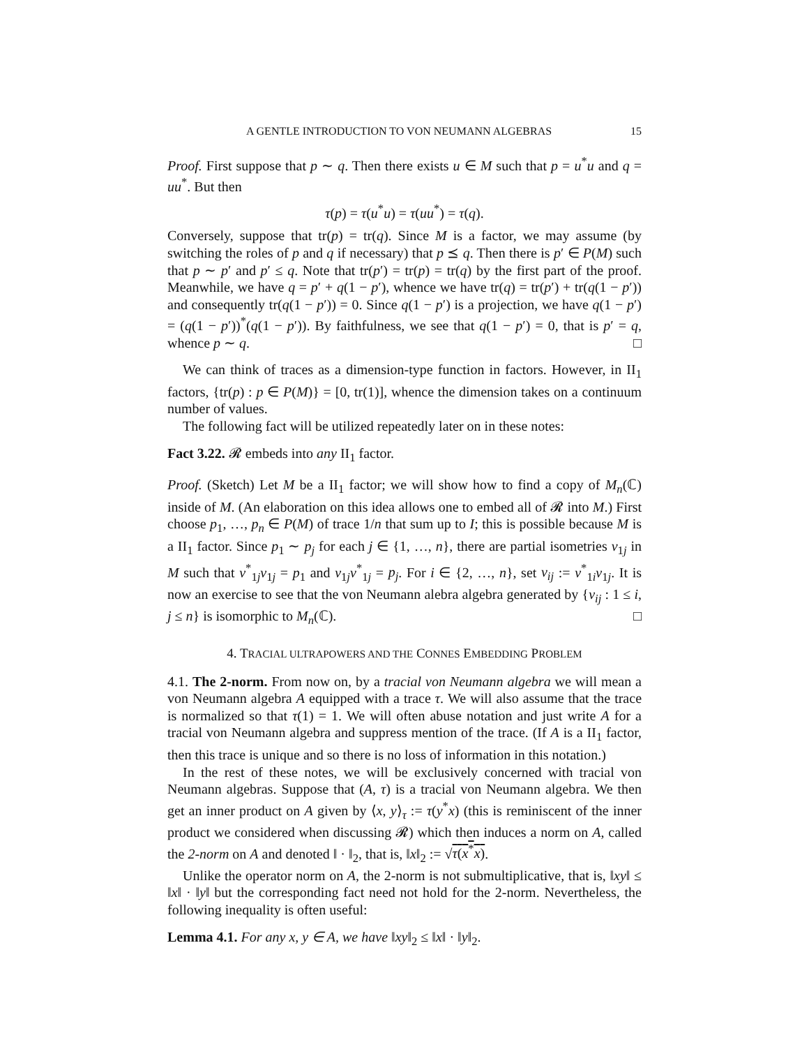A GENTLE INTRODUCTION TO VON NEUMANN ALGEBRAS 15
Proof. First suppose that p ∼ q. Then there exists u ∈ M such that p = u<sup>*</sup>u and q = uu<sup>*</sup>. But then
τ(p) = τ(u<sup>*</sup>u) = τ(uu<sup>*</sup>) = τ(q).
Conversely, suppose that tr(p) = tr(q). Since M is a factor, we may assume (by switching the roles of p and q if necessary) that p ⪯ q. Then there is p′ ∈ P(M) such that p ∼ p′ and p′ ≤ q. Note that tr(p′) = tr(p) = tr(q) by the first part of the proof. Meanwhile, we have q = p′ + q(1 − p′), whence we have tr(q) = tr(p′) + tr(q(1 − p′)) and consequently tr(q(1 − p′)) = 0. Since q(1 − p′) is a projection, we have q(1 − p′) = (q(1 − p′))<sup>*</sup>(q(1 − p′)). By faithfulness, we see that q(1 − p′) = 0, that is p′ = q, whence p ∼ q. □
We can think of traces as a dimension-type function in factors. However, in II<sub>1</sub> factors, {tr(p) : p ∈ P(M)} = [0, tr(1)], whence the dimension takes on a continuum number of values.
The following fact will be utilized repeatedly later on in these notes:
Fact 3.22. 𝓡 embeds into any II<sub>1</sub> factor.
Proof. (Sketch) Let M be a II<sub>1</sub> factor; we will show how to find a copy of M<sub>n</sub>(ℂ) inside of M. (An elaboration on this idea allows one to embed all of 𝓡 into M.) First choose p<sub>1</sub>, …, p<sub>n</sub> ∈ P(M) of trace 1/n that sum up to I; this is possible because M is a II<sub>1</sub> factor. Since p<sub>1</sub> ∼ p<sub>j</sub> for each j ∈ {1, …, n}, there are partial isometries v<sub>1j</sub> in M such that v<sup>*</sup><sub>1j</sub>v<sub>1j</sub> = p<sub>1</sub> and v<sub>1j</sub>v<sup>*</sup><sub>1j</sub> = p<sub>j</sub>. For i ∈ {2, …, n}, set v<sub>ij</sub> := v<sup>*</sup><sub>1i</sub>v<sub>1j</sub>. It is now an exercise to see that the von Neumann alebra algebra generated by {v<sub>ij</sub> : 1 ≤ i, j ≤ n} is isomorphic to M<sub>n</sub>(ℂ). □
4. TRACIAL ULTRAPOWERS AND THE CONNES EMBEDDING PROBLEM
4.1. The 2-norm. From now on, by a tracial von Neumann algebra we will mean a von Neumann algebra A equipped with a trace τ. We will also assume that the trace is normalized so that τ(1) = 1. We will often abuse notation and just write A for a tracial von Neumann algebra and suppress mention of the trace. (If A is a II<sub>1</sub> factor, then this trace is unique and so there is no loss of information in this notation.)
In the rest of these notes, we will be exclusively concerned with tracial von Neumann algebras. Suppose that (A, τ) is a tracial von Neumann algebra. We then get an inner product on A given by ⟨x, y⟩<sub>τ</sub> := τ(y<sup>*</sup>x) (this is reminiscent of the inner product we considered when discussing 𝓡) which then induces a norm on A, called the 2-norm on A and denoted ‖ · ‖<sub>2</sub>, that is, ‖x‖<sub>2</sub> := √τ(x<sup>*</sup>x).
Unlike the operator norm on A, the 2-norm is not submultiplicative, that is, ‖xy‖ ≤ ‖x‖ · ‖y‖ but the corresponding fact need not hold for the 2-norm. Nevertheless, the following inequality is often useful:
Lemma 4.1. For any x, y ∈ A, we have ‖xy‖<sub>2</sub> ≤ ‖x‖ · ‖y‖<sub>2</sub>.